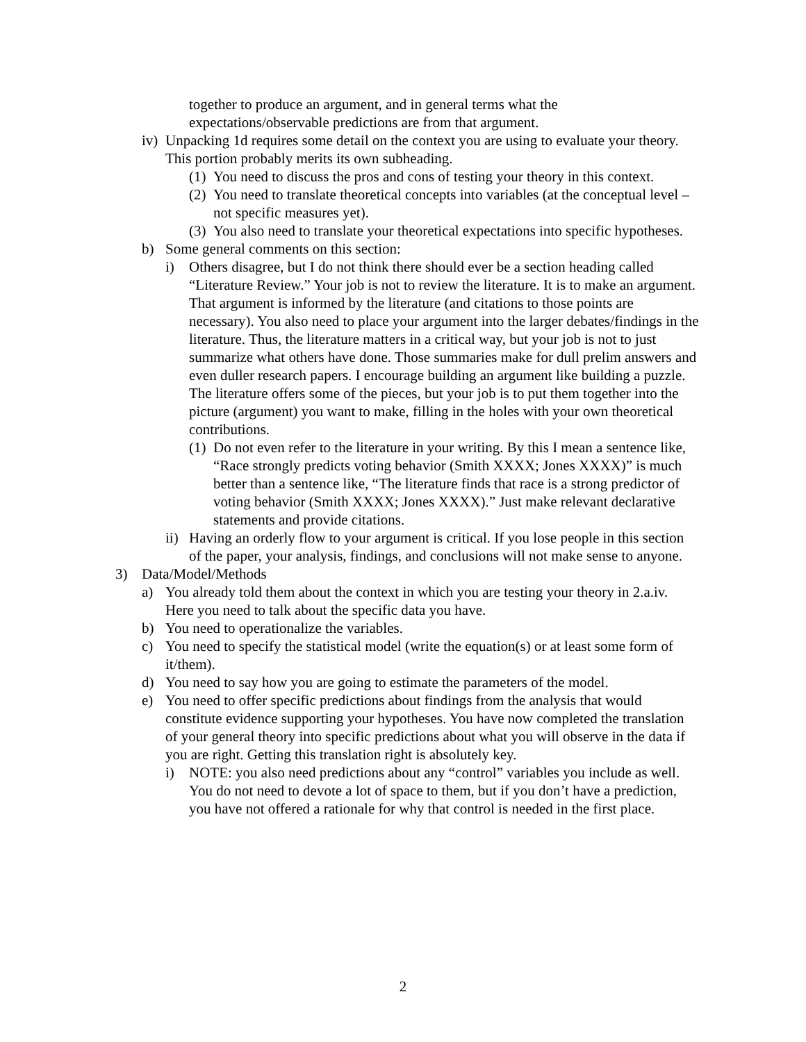together to produce an argument, and in general terms what the expectations/observable predictions are from that argument.
iv) Unpacking 1d requires some detail on the context you are using to evaluate your theory. This portion probably merits its own subheading.
(1) You need to discuss the pros and cons of testing your theory in this context.
(2) You need to translate theoretical concepts into variables (at the conceptual level – not specific measures yet).
(3) You also need to translate your theoretical expectations into specific hypotheses.
b) Some general comments on this section:
i) Others disagree, but I do not think there should ever be a section heading called “Literature Review.” Your job is not to review the literature. It is to make an argument. That argument is informed by the literature (and citations to those points are necessary). You also need to place your argument into the larger debates/findings in the literature. Thus, the literature matters in a critical way, but your job is not to just summarize what others have done. Those summaries make for dull prelim answers and even duller research papers. I encourage building an argument like building a puzzle. The literature offers some of the pieces, but your job is to put them together into the picture (argument) you want to make, filling in the holes with your own theoretical contributions.
(1) Do not even refer to the literature in your writing. By this I mean a sentence like, “Race strongly predicts voting behavior (Smith XXXX; Jones XXXX)” is much better than a sentence like, “The literature finds that race is a strong predictor of voting behavior (Smith XXXX; Jones XXXX).” Just make relevant declarative statements and provide citations.
ii) Having an orderly flow to your argument is critical. If you lose people in this section of the paper, your analysis, findings, and conclusions will not make sense to anyone.
3) Data/Model/Methods
a) You already told them about the context in which you are testing your theory in 2.a.iv. Here you need to talk about the specific data you have.
b) You need to operationalize the variables.
c) You need to specify the statistical model (write the equation(s) or at least some form of it/them).
d) You need to say how you are going to estimate the parameters of the model.
e) You need to offer specific predictions about findings from the analysis that would constitute evidence supporting your hypotheses. You have now completed the translation of your general theory into specific predictions about what you will observe in the data if you are right. Getting this translation right is absolutely key.
i) NOTE: you also need predictions about any “control” variables you include as well. You do not need to devote a lot of space to them, but if you don’t have a prediction, you have not offered a rationale for why that control is needed in the first place.
2